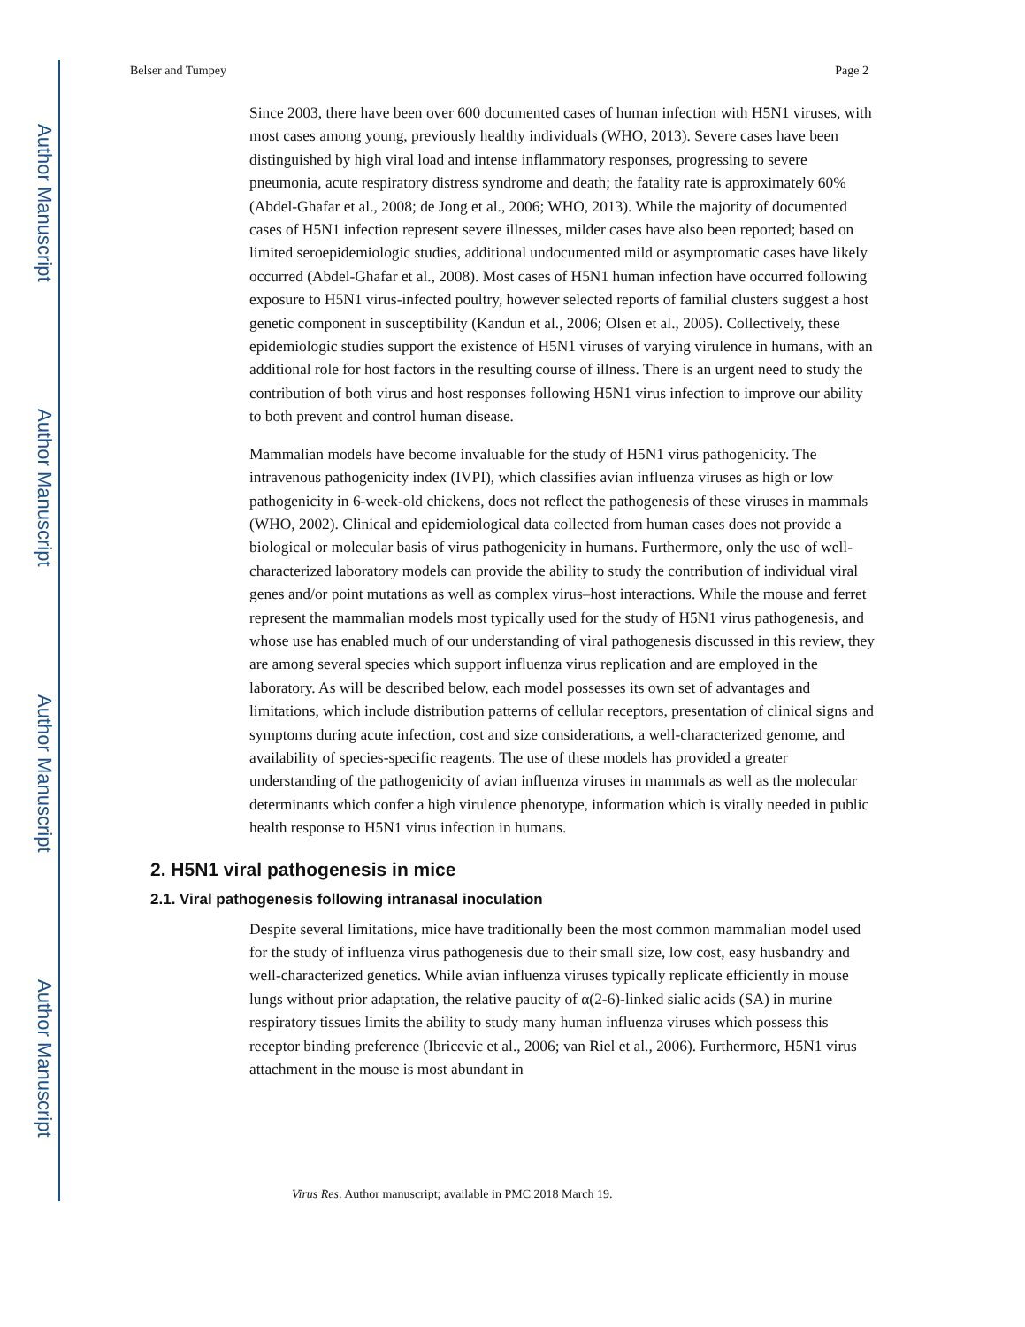Author Manuscript
Author Manuscript
Author Manuscript
Author Manuscript
Belser and Tumpey Page 2
Since 2003, there have been over 600 documented cases of human infection with H5N1 viruses, with most cases among young, previously healthy individuals (WHO, 2013). Severe cases have been distinguished by high viral load and intense inflammatory responses, progressing to severe pneumonia, acute respiratory distress syndrome and death; the fatality rate is approximately 60% (Abdel-Ghafar et al., 2008; de Jong et al., 2006; WHO, 2013). While the majority of documented cases of H5N1 infection represent severe illnesses, milder cases have also been reported; based on limited seroepidemiologic studies, additional undocumented mild or asymptomatic cases have likely occurred (Abdel-Ghafar et al., 2008). Most cases of H5N1 human infection have occurred following exposure to H5N1 virus-infected poultry, however selected reports of familial clusters suggest a host genetic component in susceptibility (Kandun et al., 2006; Olsen et al., 2005). Collectively, these epidemiologic studies support the existence of H5N1 viruses of varying virulence in humans, with an additional role for host factors in the resulting course of illness. There is an urgent need to study the contribution of both virus and host responses following H5N1 virus infection to improve our ability to both prevent and control human disease.
Mammalian models have become invaluable for the study of H5N1 virus pathogenicity. The intravenous pathogenicity index (IVPI), which classifies avian influenza viruses as high or low pathogenicity in 6-week-old chickens, does not reflect the pathogenesis of these viruses in mammals (WHO, 2002). Clinical and epidemiological data collected from human cases does not provide a biological or molecular basis of virus pathogenicity in humans. Furthermore, only the use of well-characterized laboratory models can provide the ability to study the contribution of individual viral genes and/or point mutations as well as complex virus–host interactions. While the mouse and ferret represent the mammalian models most typically used for the study of H5N1 virus pathogenesis, and whose use has enabled much of our understanding of viral pathogenesis discussed in this review, they are among several species which support influenza virus replication and are employed in the laboratory. As will be described below, each model possesses its own set of advantages and limitations, which include distribution patterns of cellular receptors, presentation of clinical signs and symptoms during acute infection, cost and size considerations, a well-characterized genome, and availability of species-specific reagents. The use of these models has provided a greater understanding of the pathogenicity of avian influenza viruses in mammals as well as the molecular determinants which confer a high virulence phenotype, information which is vitally needed in public health response to H5N1 virus infection in humans.
2. H5N1 viral pathogenesis in mice
2.1. Viral pathogenesis following intranasal inoculation
Despite several limitations, mice have traditionally been the most common mammalian model used for the study of influenza virus pathogenesis due to their small size, low cost, easy husbandry and well-characterized genetics. While avian influenza viruses typically replicate efficiently in mouse lungs without prior adaptation, the relative paucity of α(2-6)-linked sialic acids (SA) in murine respiratory tissues limits the ability to study many human influenza viruses which possess this receptor binding preference (Ibricevic et al., 2006; van Riel et al., 2006). Furthermore, H5N1 virus attachment in the mouse is most abundant in
Virus Res. Author manuscript; available in PMC 2018 March 19.